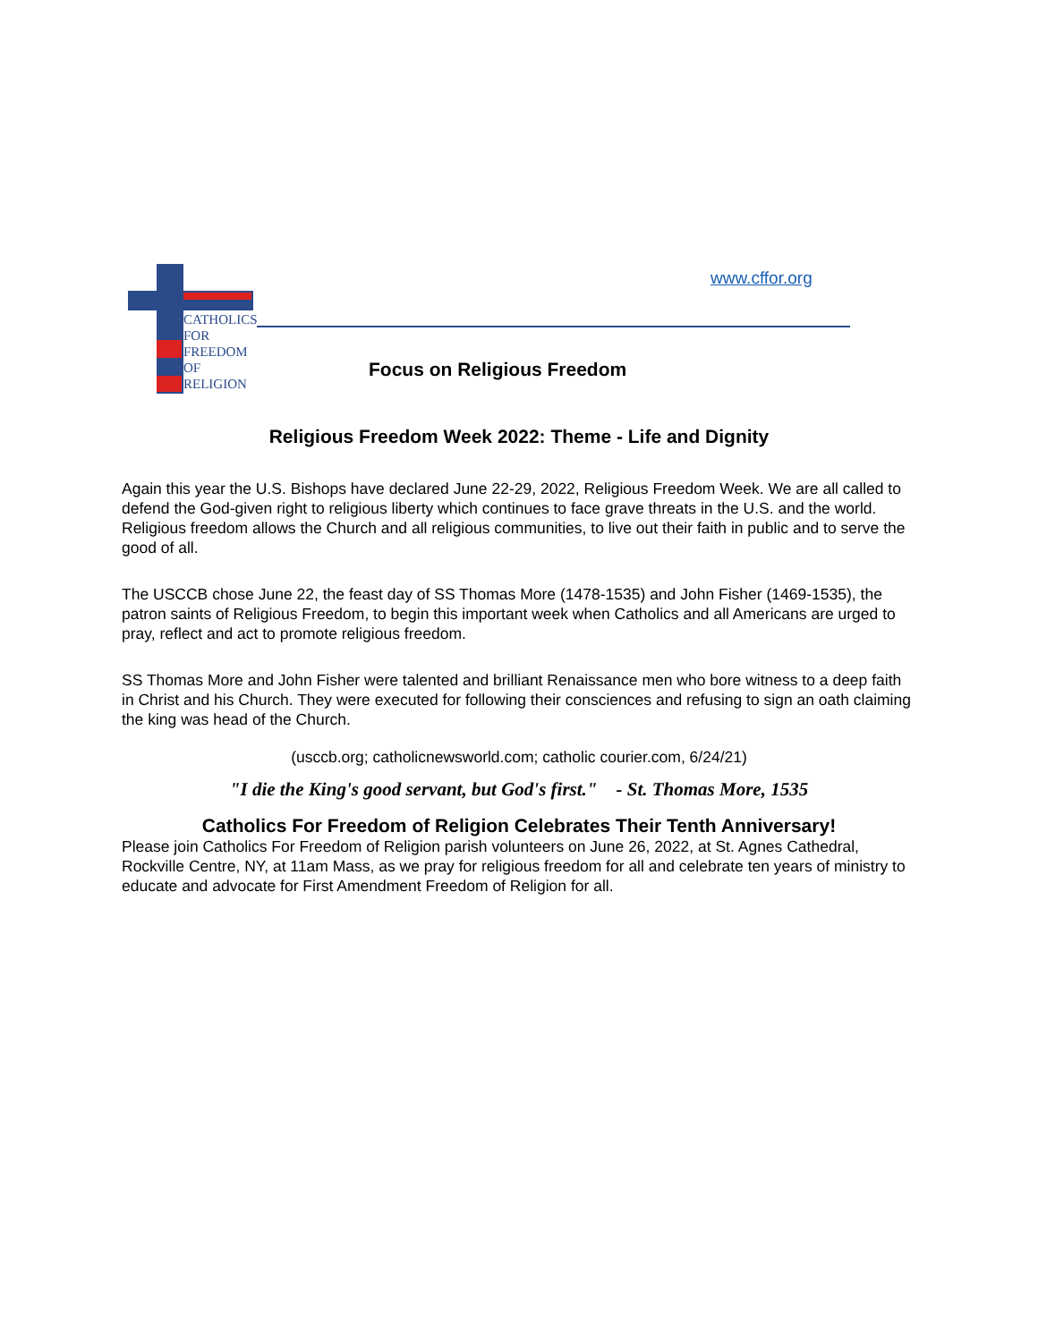CATHOLICS
FOR
FREEDOM
OF
RELIGION
www.cffor.org
Focus on Religious Freedom
Religious Freedom Week 2022: Theme - Life and Dignity
Again this year the U.S. Bishops have declared June 22-29, 2022, Religious Freedom Week. We are all called to defend the God-given right to religious liberty which continues to face grave threats in the U.S. and the world. Religious freedom allows the Church and all religious communities, to live out their faith in public and to serve the good of all.
The USCCB chose June 22, the feast day of SS Thomas More (1478-1535) and John Fisher (1469-1535), the patron saints of Religious Freedom, to begin this important week when Catholics and all Americans are urged to pray, reflect and act to promote religious freedom.
SS Thomas More and John Fisher were talented and brilliant Renaissance men who bore witness to a deep faith in Christ and his Church. They were executed for following their consciences and refusing to sign an oath claiming the king was head of the Church.
(usccb.org; catholicnewsworld.com; catholic courier.com, 6/24/21)
"I die the King's good servant, but God's first." - St. Thomas More, 1535
Catholics For Freedom of Religion Celebrates Their Tenth Anniversary!
Please join Catholics For Freedom of Religion parish volunteers on June 26, 2022, at St. Agnes Cathedral, Rockville Centre, NY, at 11am Mass, as we pray for religious freedom for all and celebrate ten years of ministry to educate and advocate for First Amendment Freedom of Religion for all.